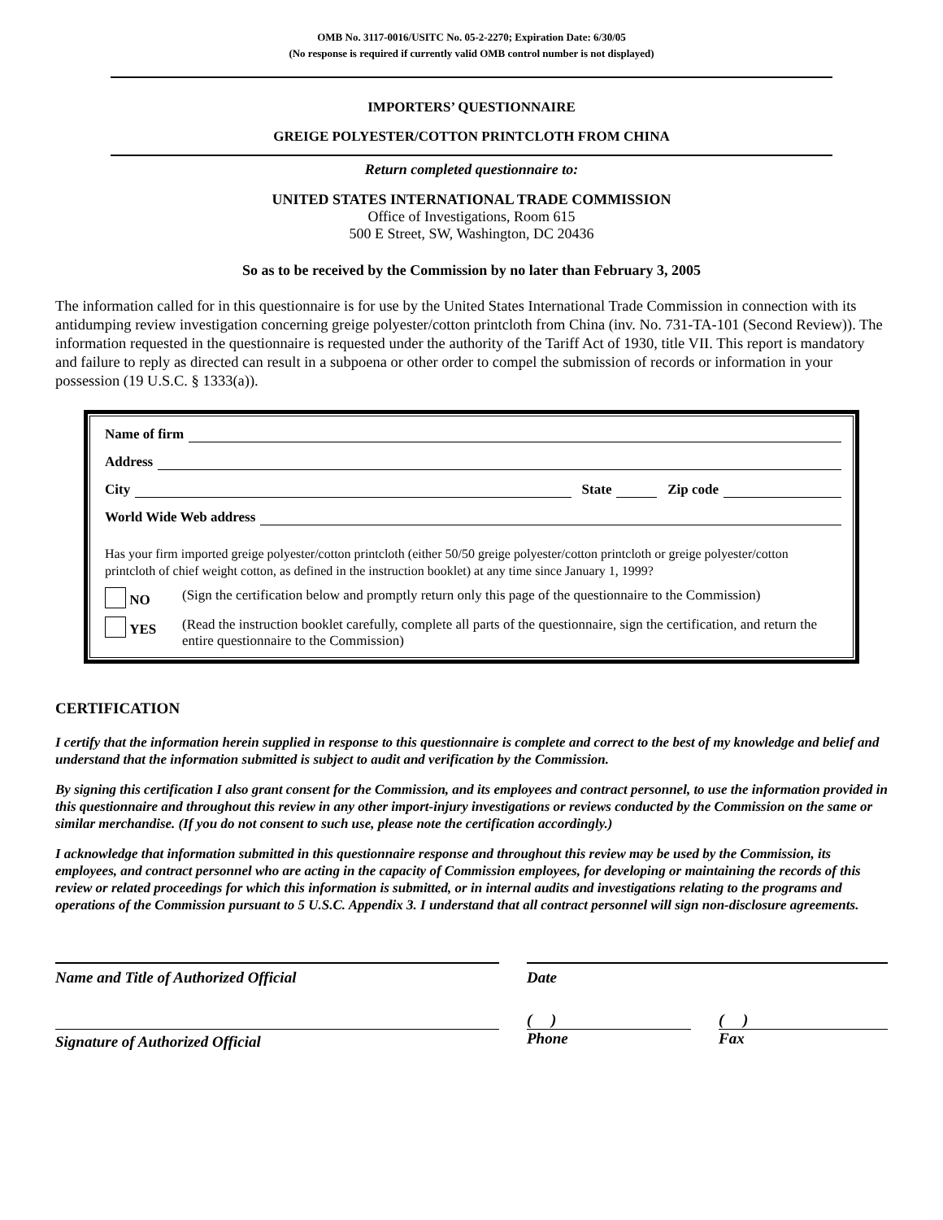OMB No. 3117-0016/USITC No. 05-2-2270; Expiration Date: 6/30/05
(No response is required if currently valid OMB control number is not displayed)
IMPORTERS’ QUESTIONNAIRE
GREIGE POLYESTER/COTTON PRINTCLOTH FROM CHINA
Return completed questionnaire to:
UNITED STATES INTERNATIONAL TRADE COMMISSION
Office of Investigations, Room 615
500 E Street, SW, Washington, DC 20436
So as to be received by the Commission by no later than February 3, 2005
The information called for in this questionnaire is for use by the United States International Trade Commission in connection with its antidumping review investigation concerning greige polyester/cotton printcloth from China (inv. No. 731-TA-101 (Second Review)). The information requested in the questionnaire is requested under the authority of the Tariff Act of 1930, title VII. This report is mandatory and failure to reply as directed can result in a subpoena or other order to compel the submission of records or information in your possession (19 U.S.C. § 1333(a)).
Name of firm
Address
City State Zip code
World Wide Web address
Has your firm imported greige polyester/cotton printcloth (either 50/50 greige polyester/cotton printcloth or greige polyester/cotton printcloth of chief weight cotton, as defined in the instruction booklet) at any time since January 1, 1999?
NO (Sign the certification below and promptly return only this page of the questionnaire to the Commission)
YES (Read the instruction booklet carefully, complete all parts of the questionnaire, sign the certification, and return the entire questionnaire to the Commission)
CERTIFICATION
I certify that the information herein supplied in response to this questionnaire is complete and correct to the best of my knowledge and belief and understand that the information submitted is subject to audit and verification by the Commission.
By signing this certification I also grant consent for the Commission, and its employees and contract personnel, to use the information provided in this questionnaire and throughout this review in any other import-injury investigations or reviews conducted by the Commission on the same or similar merchandise. (If you do not consent to such use, please note the certification accordingly.)
I acknowledge that information submitted in this questionnaire response and throughout this review may be used by the Commission, its employees, and contract personnel who are acting in the capacity of Commission employees, for developing or maintaining the records of this review or related proceedings for which this information is submitted, or in internal audits and investigations relating to the programs and operations of the Commission pursuant to 5 U.S.C. Appendix 3. I understand that all contract personnel will sign non-disclosure agreements.
Name and Title of Authorized Official Date
Signature of Authorized Official
( )
Phone
( )
Fax